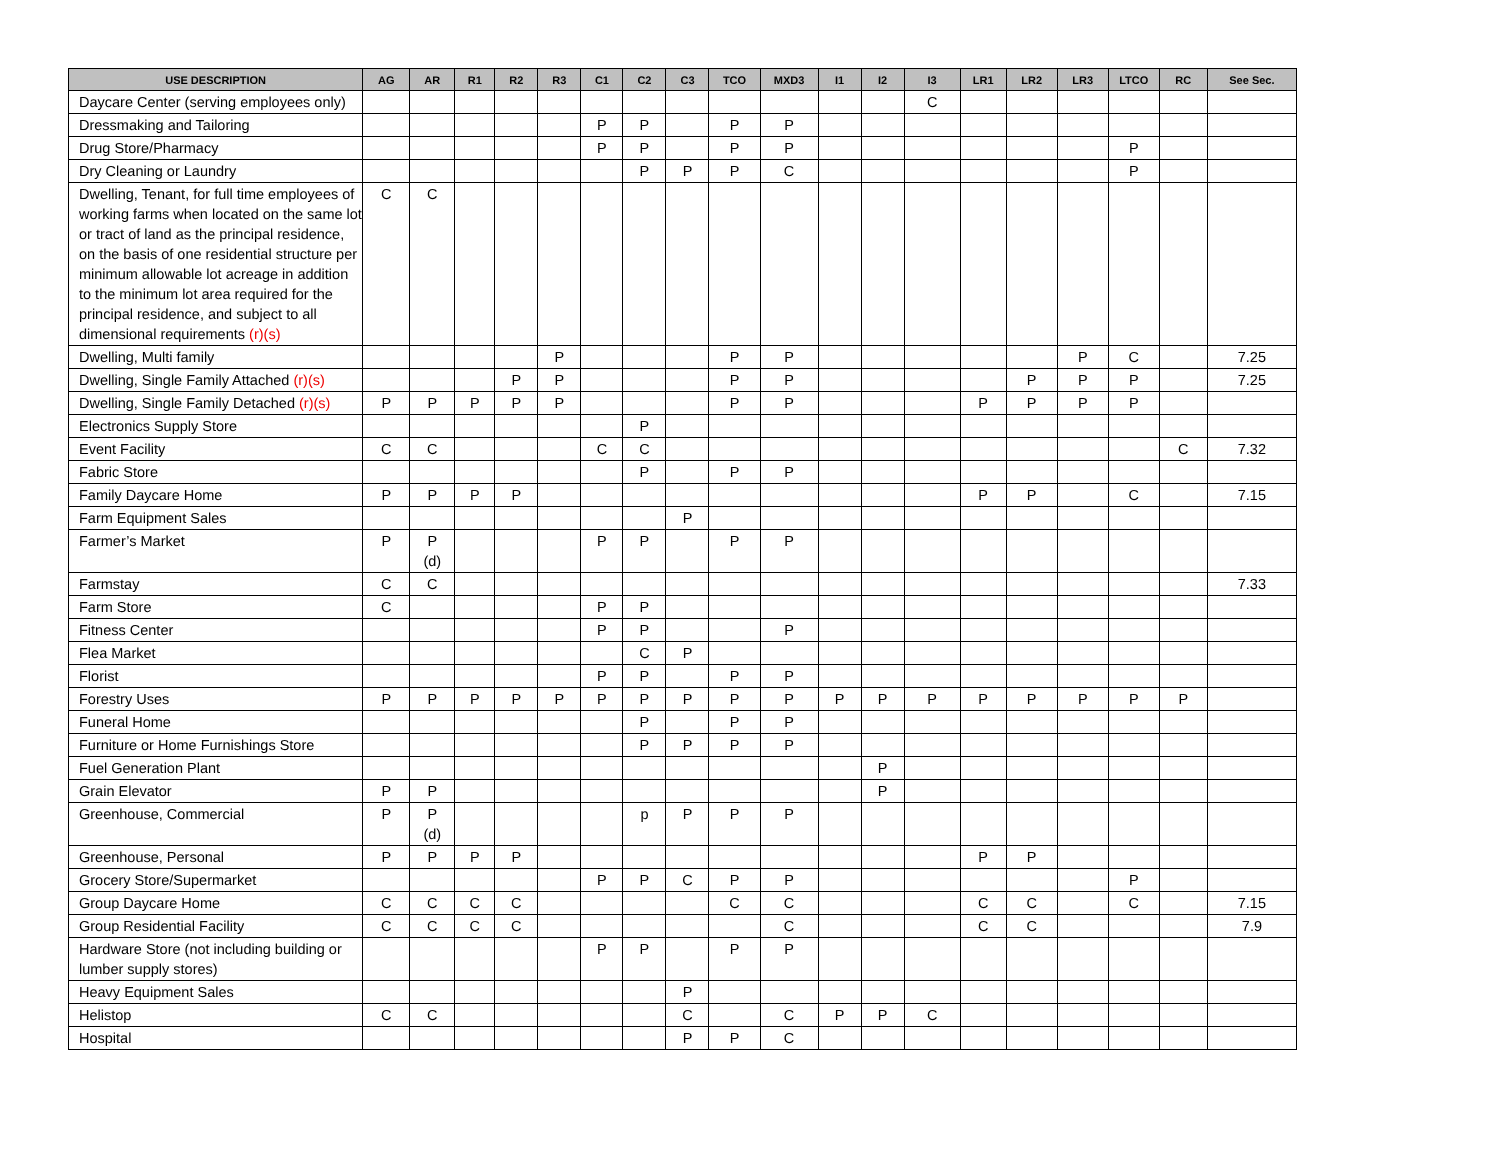| USE DESCRIPTION | AG | AR | R1 | R2 | R3 | C1 | C2 | C3 | TCO | MXD3 | I1 | I2 | I3 | LR1 | LR2 | LR3 | LTCO | RC | See Sec. |
| --- | --- | --- | --- | --- | --- | --- | --- | --- | --- | --- | --- | --- | --- | --- | --- | --- | --- | --- | --- |
| Daycare Center (serving employees only) | | | | | | | | | | | | | C | | | | | | |
| Dressmaking and Tailoring | | | | | | P | P | | P | P | | | | | | | | | |
| Drug Store/Pharmacy | | | | | | P | P | | P | P | | | | | | | P | | |
| Dry Cleaning or Laundry | | | | | | | P | P | P | C | | | | | | | P | | |
| Dwelling, Tenant, for full time employees of working farms when located on the same lot or tract of land as the principal residence, on the basis of one residential structure per minimum allowable lot acreage in addition to the minimum lot area required for the principal residence, and subject to all dimensional requirements (r)(s) | C | C | | | | | | | | | | | | | | | | | |
| Dwelling, Multi family | | | | | P | | | | P | P | | | | | | P | C | | 7.25 |
| Dwelling, Single Family Attached (r)(s) | | | | P | P | | | | P | P | | | | | P | P | P | | 7.25 |
| Dwelling, Single Family Detached (r)(s) | P | P | P | P | P | | | | P | P | | | | P | P | P | P | | |
| Electronics Supply Store | | | | | | | P | | | | | | | | | | | | |
| Event Facility | C | C | | | | C | C | | | | | | | | | | | C | 7.32 |
| Fabric Store | | | | | | | P | | P | P | | | | | | | | | |
| Family Daycare Home | P | P | P | P | | | | | | | | | | P | P | | C | | 7.15 |
| Farm Equipment Sales | | | | | | | | P | | | | | | | | | | | |
| Farmer’s Market | P | P (d) | | | | P | P | | P | P | | | | | | | | | |
| Farmstay | C | C | | | | | | | | | | | | | | | | | 7.33 |
| Farm Store | C | | | | | P | P | | | | | | | | | | | | |
| Fitness Center | | | | | | P | P | | | P | | | | | | | | | |
| Flea Market | | | | | | | C | P | | | | | | | | | | | |
| Florist | | | | | | P | P | | P | P | | | | | | | | | |
| Forestry Uses | P | P | P | P | P | P | P | P | P | P | P | P | P | P | P | P | P | P | |
| Funeral Home | | | | | | | P | | P | P | | | | | | | | | |
| Furniture or Home Furnishings Store | | | | | | | P | P | P | P | | | | | | | | | |
| Fuel Generation Plant | | | | | | | | | | | | P | | | | | | | |
| Grain Elevator | P | P | | | | | | | | | | P | | | | | | | |
| Greenhouse, Commercial | P | P (d) | | | | | p | P | P | P | | | | | | | | | |
| Greenhouse, Personal | P | P | P | P | | | | | | | | | | P | P | | | | |
| Grocery Store/Supermarket | | | | | | P | P | C | P | P | | | | | | | P | | |
| Group Daycare Home | C | C | C | C | | | | | C | C | | | | C | C | | C | | 7.15 |
| Group Residential Facility | C | C | C | C | | | | | | C | | | | C | C | | | | 7.9 |
| Hardware Store (not including building or lumber supply stores) | | | | | | P | P | | P | P | | | | | | | | | |
| Heavy Equipment Sales | | | | | | | | P | | | | | | | | | | | |
| Helistop | C | C | | | | | | C | | C | P | P | C | | | | | | |
| Hospital | | | | | | | | P | P | C | | | | | | | | | |